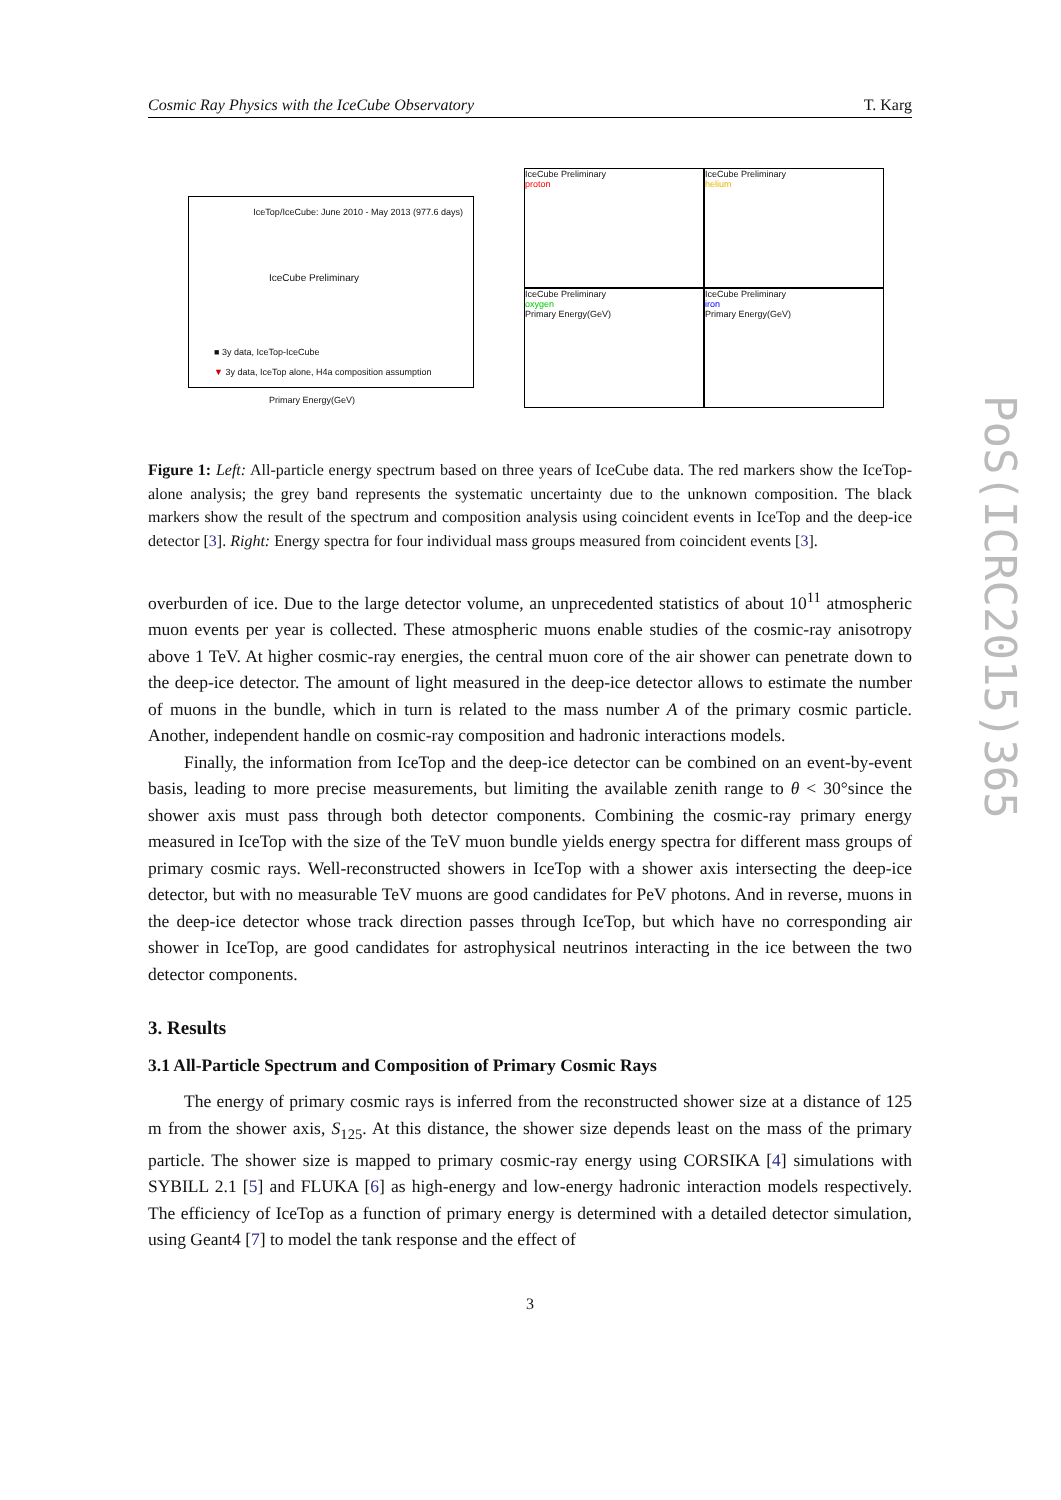Cosmic Ray Physics with the IceCube Observatory T. Karg
IceTop/IceCube: June 2010 - May 2013 (977.6 days)
IceCube Preliminary
■ 3y data, IceTop-IceCube
▼ 3y data, IceTop alone, H4a composition assumption
Primary Energy(GeV)
IceCube Preliminary
proton
IceCube Preliminary
helium
IceCube Preliminary
oxygen
Primary Energy(GeV)
IceCube Preliminary
iron
Primary Energy(GeV)
Figure 1: Left: All-particle energy spectrum based on three years of IceCube data. The red markers show the IceTop-alone analysis; the grey band represents the systematic uncertainty due to the unknown composition. The black markers show the result of the spectrum and composition analysis using coincident events in IceTop and the deep-ice detector [3]. Right: Energy spectra for four individual mass groups measured from coincident events [3].
overburden of ice. Due to the large detector volume, an unprecedented statistics of about 10<sup>11</sup> atmospheric muon events per year is collected. These atmospheric muons enable studies of the cosmic-ray anisotropy above 1 TeV. At higher cosmic-ray energies, the central muon core of the air shower can penetrate down to the deep-ice detector. The amount of light measured in the deep-ice detector allows to estimate the number of muons in the bundle, which in turn is related to the mass number A of the primary cosmic particle. Another, independent handle on cosmic-ray composition and hadronic interactions models.
Finally, the information from IceTop and the deep-ice detector can be combined on an event-by-event basis, leading to more precise measurements, but limiting the available zenith range to θ < 30°since the shower axis must pass through both detector components. Combining the cosmic-ray primary energy measured in IceTop with the size of the TeV muon bundle yields energy spectra for different mass groups of primary cosmic rays. Well-reconstructed showers in IceTop with a shower axis intersecting the deep-ice detector, but with no measurable TeV muons are good candidates for PeV photons. And in reverse, muons in the deep-ice detector whose track direction passes through IceTop, but which have no corresponding air shower in IceTop, are good candidates for astrophysical neutrinos interacting in the ice between the two detector components.
3. Results
3.1 All-Particle Spectrum and Composition of Primary Cosmic Rays
The energy of primary cosmic rays is inferred from the reconstructed shower size at a distance of 125 m from the shower axis, S<sub>125</sub>. At this distance, the shower size depends least on the mass of the primary particle. The shower size is mapped to primary cosmic-ray energy using CORSIKA [4] simulations with SYBILL 2.1 [5] and FLUKA [6] as high-energy and low-energy hadronic interaction models respectively. The efficiency of IceTop as a function of primary energy is determined with a detailed detector simulation, using Geant4 [7] to model the tank response and the effect of
3
PoS(ICRC2015)365